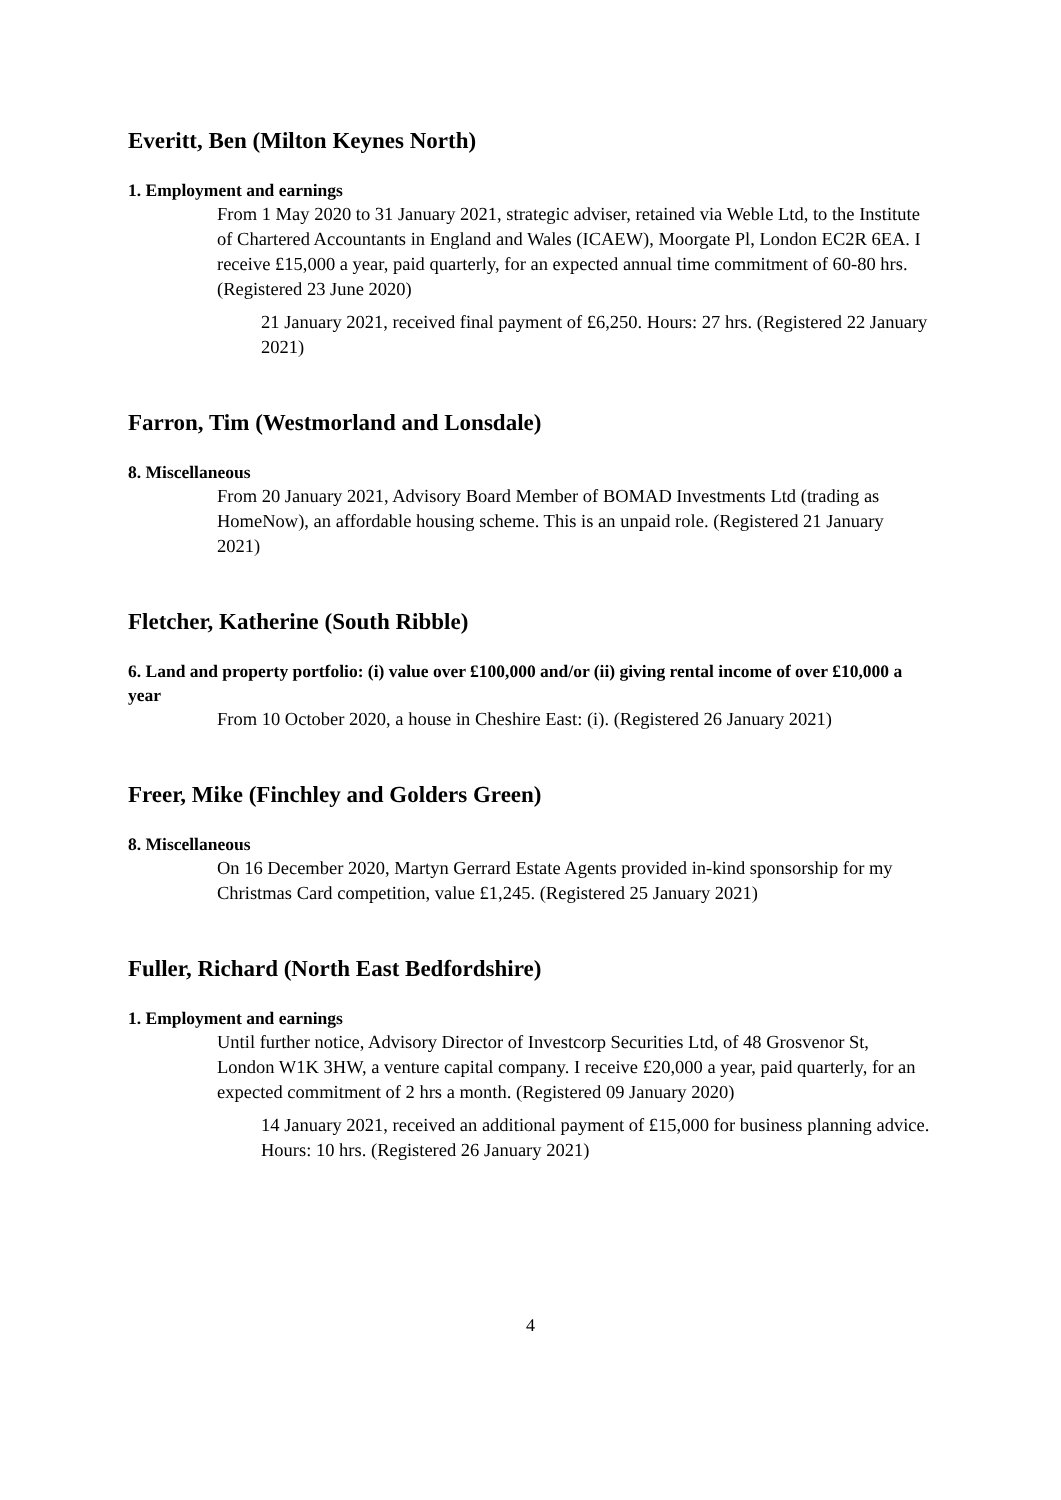Everitt, Ben (Milton Keynes North)
1. Employment and earnings
From 1 May 2020 to 31 January 2021, strategic adviser, retained via Weble Ltd, to the Institute of Chartered Accountants in England and Wales (ICAEW), Moorgate Pl, London EC2R 6EA. I receive £15,000 a year, paid quarterly, for an expected annual time commitment of 60-80 hrs. (Registered 23 June 2020)
21 January 2021, received final payment of £6,250. Hours: 27 hrs. (Registered 22 January 2021)
Farron, Tim (Westmorland and Lonsdale)
8. Miscellaneous
From 20 January 2021, Advisory Board Member of BOMAD Investments Ltd (trading as HomeNow), an affordable housing scheme. This is an unpaid role. (Registered 21 January 2021)
Fletcher, Katherine (South Ribble)
6. Land and property portfolio: (i) value over £100,000 and/or (ii) giving rental income of over £10,000 a year
From 10 October 2020, a house in Cheshire East: (i). (Registered 26 January 2021)
Freer, Mike (Finchley and Golders Green)
8. Miscellaneous
On 16 December 2020, Martyn Gerrard Estate Agents provided in-kind sponsorship for my Christmas Card competition, value £1,245. (Registered 25 January 2021)
Fuller, Richard (North East Bedfordshire)
1. Employment and earnings
Until further notice, Advisory Director of Investcorp Securities Ltd, of 48 Grosvenor St, London W1K 3HW, a venture capital company. I receive £20,000 a year, paid quarterly, for an expected commitment of 2 hrs a month. (Registered 09 January 2020)
14 January 2021, received an additional payment of £15,000 for business planning advice. Hours: 10 hrs. (Registered 26 January 2021)
4